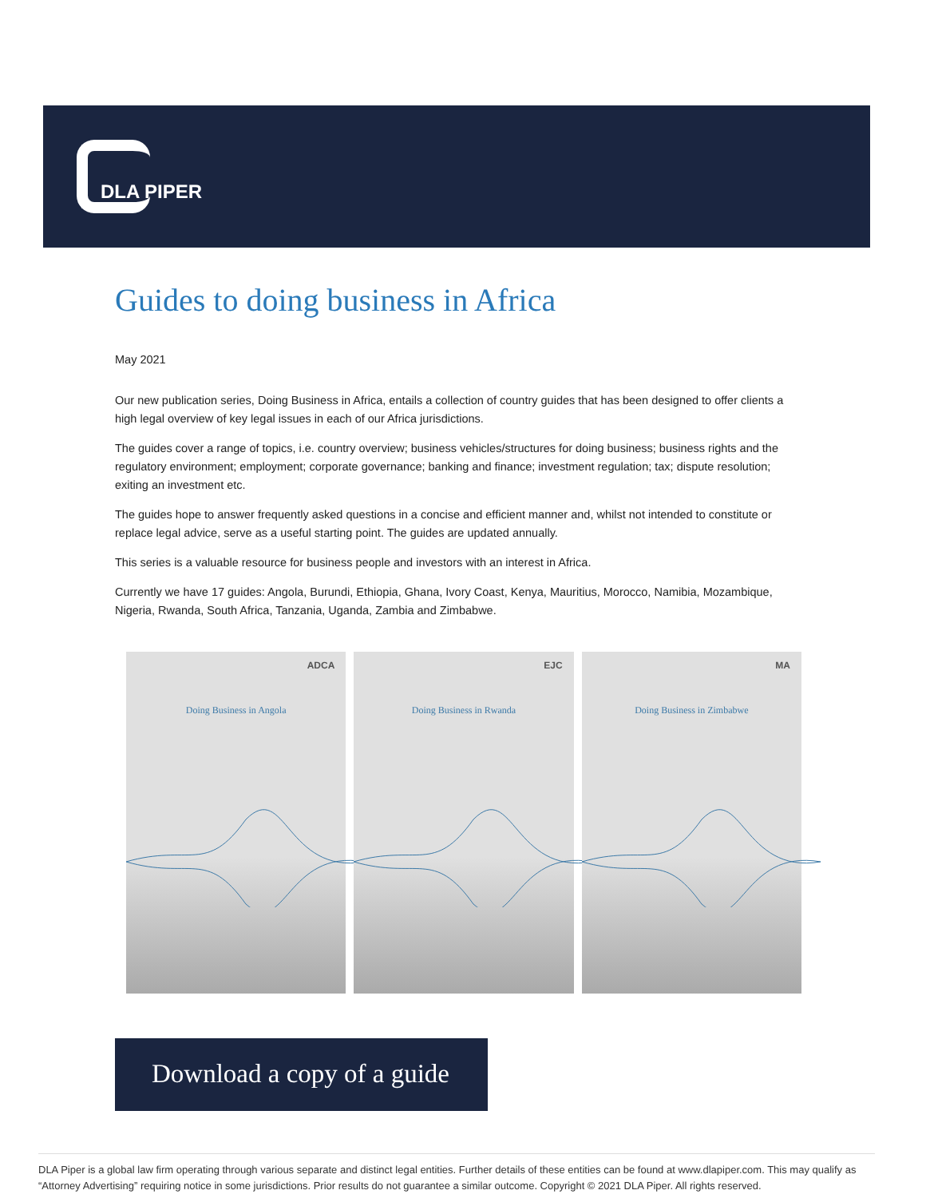DLA PIPER
Guides to doing business in Africa
May 2021
Our new publication series, Doing Business in Africa, entails a collection of country guides that has been designed to offer clients a high legal overview of key legal issues in each of our Africa jurisdictions.
The guides cover a range of topics, i.e. country overview; business vehicles/structures for doing business; business rights and the regulatory environment; employment; corporate governance; banking and finance; investment regulation; tax; dispute resolution; exiting an investment etc.
The guides hope to answer frequently asked questions in a concise and efficient manner and, whilst not intended to constitute or replace legal advice, serve as a useful starting point. The guides are updated annually.
This series is a valuable resource for business people and investors with an interest in Africa.
Currently we have 17 guides: Angola, Burundi, Ethiopia, Ghana, Ivory Coast, Kenya, Mauritius, Morocco, Namibia, Mozambique, Nigeria, Rwanda, South Africa, Tanzania, Uganda, Zambia and Zimbabwe.
ADCA
Doing Business in Angola
EJC
Doing Business in Rwanda
MA
Doing Business in Zimbabwe
Download a copy of a guide
DLA Piper is a global law firm operating through various separate and distinct legal entities. Further details of these entities can be found at www.dlapiper.com. This may qualify as “Attorney Advertising” requiring notice in some jurisdictions. Prior results do not guarantee a similar outcome. Copyright © 2021 DLA Piper. All rights reserved.